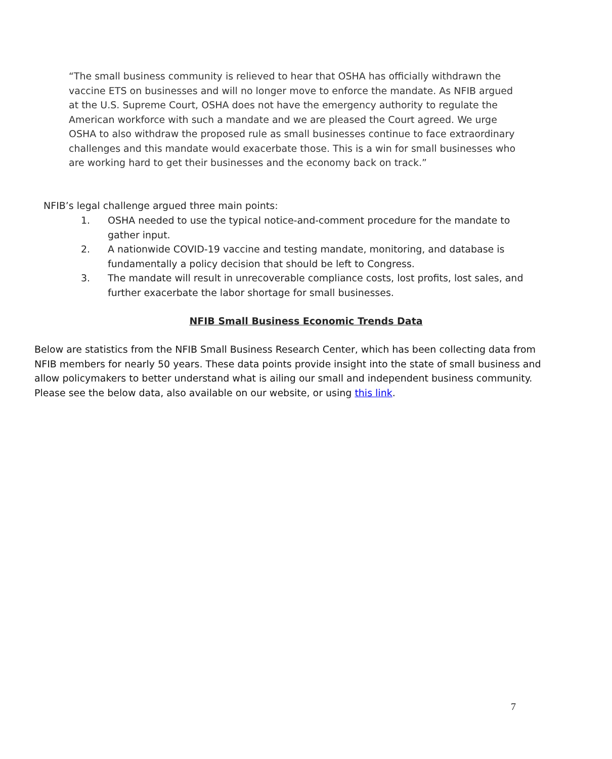“The small business community is relieved to hear that OSHA has officially withdrawn the vaccine ETS on businesses and will no longer move to enforce the mandate. As NFIB argued at the U.S. Supreme Court, OSHA does not have the emergency authority to regulate the American workforce with such a mandate and we are pleased the Court agreed. We urge OSHA to also withdraw the proposed rule as small businesses continue to face extraordinary challenges and this mandate would exacerbate those. This is a win for small businesses who are working hard to get their businesses and the economy back on track.”
NFIB’s legal challenge argued three main points:
1. OSHA needed to use the typical notice-and-comment procedure for the mandate to gather input.
2. A nationwide COVID-19 vaccine and testing mandate, monitoring, and database is fundamentally a policy decision that should be left to Congress.
3. The mandate will result in unrecoverable compliance costs, lost profits, lost sales, and further exacerbate the labor shortage for small businesses.
NFIB Small Business Economic Trends Data
Below are statistics from the NFIB Small Business Research Center, which has been collecting data from NFIB members for nearly 50 years. These data points provide insight into the state of small business and allow policymakers to better understand what is ailing our small and independent business community. Please see the below data, also available on our website, or using this link.
7